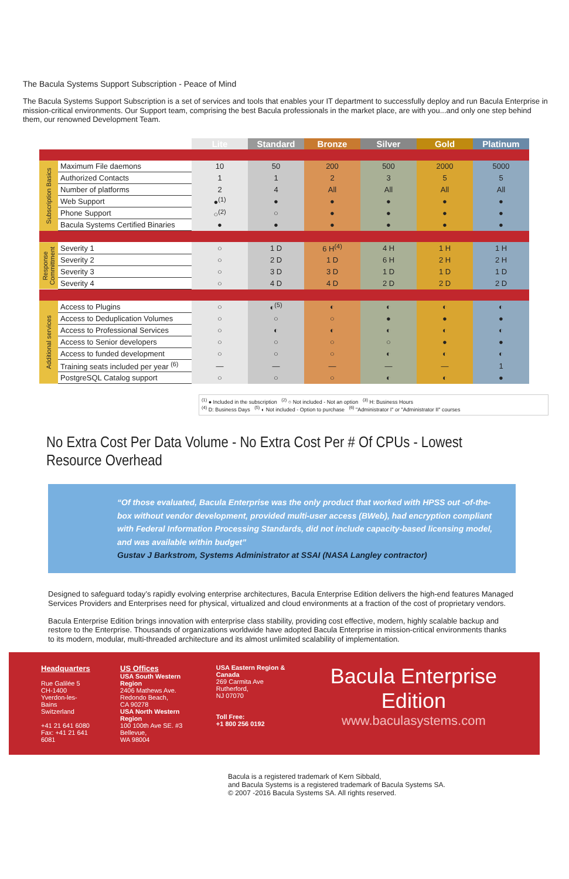The Bacula Systems Support Subscription - Peace of Mind
The Bacula Systems Support Subscription is a set of services and tools that enables your IT department to successfully deploy and run Bacula Enterprise in mission-critical environments. Our Support team, comprising the best Bacula professionals in the market place, are with you...and only one step behind them, our renowned Development Team.
| | | Lite | Standard | Bronze | Silver | Gold | Platinum |
| Subscription Basics | Maximum File daemons | 10 | 50 | 200 | 500 | 2000 | 5000 |
| | Authorized Contacts | 1 | 1 | 2 | 3 | 5 | 5 |
| | Number of platforms | 2 | 4 | All | All | All | All |
| | Web Support | ●<sup>(1)</sup> | ● | ● | ● | ● | ● |
| | Phone Support | ○<sup>(2)</sup> | ○ | ● | ● | ● | ● |
| | Bacula Systems Certified Binaries | ● | ● | ● | ● | ● | ● |
| Response Committment | Severity 1 | ○ | 1 D | 6 H<sup>(4)</sup> | 4 H | 1 H | 1 H |
| | Severity 2 | ○ | 2 D | 1 D | 6 H | 2 H | 2 H |
| | Severity 3 | ○ | 3 D | 3 D | 1 D | 1 D | 1 D |
| | Severity 4 | ○ | 4 D | 4 D | 2 D | 2 D | 2 D |
| Additional services | Access to Plugins | ○ | ◐<sup>(5)</sup> | ◐ | ◐ | ◐ | ◐ |
| | Access to Deduplication Volumes | ○ | ○ | ○ | ● | ● | ● |
| | Access to Professional Services | ○ | ◐ | ◐ | ◐ | ◐ | ◐ |
| | Access to Senior developers | ○ | ○ | ○ | ○ | ● | ● |
| | Access to funded development | ○ | ○ | ○ | ◐ | ◐ | ◐ |
| | Training seats included per year <sup>(6)</sup> | — | — | — | — | — | 1 |
| | PostgreSQL Catalog support | ○ | ○ | ○ | ◐ | ◐ | ● |
<sup>(1)</sup> ● Included in the subscription <sup>(2)</sup> ○ Not included - Not an option <sup>(3)</sup> H: Business Hours
<sup>(4)</sup> D: Business Days <sup>(5)</sup> ◐ Not included - Option to purchase <sup>(6)</sup> "Administrator I" or "Administrator II" courses
No Extra Cost Per Data Volume - No Extra Cost Per # Of CPUs - Lowest Resource Overhead
“Of those evaluated, Bacula Enterprise was the only product that worked with HPSS out -of-the-box without vendor development, provided multi-user access (BWeb), had encryption compliant with Federal Information Processing Standards, did not include capacity-based licensing model, and was available within budget”
Gustav J Barkstrom, Systems Administrator at SSAI (NASA Langley contractor)
Designed to safeguard today’s rapidly evolving enterprise architectures, Bacula Enterprise Edition delivers the high-end features Managed Services Providers and Enterprises need for physical, virtualized and cloud environments at a fraction of the cost of proprietary vendors.
Bacula Enterprise Edition brings innovation with enterprise class stability, providing cost effective, modern, highly scalable backup and restore to the Enterprise. Thousands of organizations worldwide have adopted Bacula Enterprise in mission-critical environments thanks to its modern, modular, multi-threaded architecture and its almost unlimited scalability of implementation.
Headquarters
Rue Galilée 5
CH-1400
Yverdon-les-Bains
Switzerland
+41 21 641 6080
Fax: +41 21 641 6081
US Offices
USA South Western Region
2406 Mathews Ave.
Redondo Beach,
CA 90278
USA North Western Region
100 100th Ave SE. #3
Bellevue,
WA 98004
USA Eastern Region & Canada
269 Carmita Ave
Rutherford,
NJ 07070
Toll Free:
+1 800 256 0192
Bacula Enterprise Edition
www.baculasystems.com
Bacula is a registered trademark of Kern Sibbald,
and Bacula Systems is a registered trademark of Bacula Systems SA.
© 2007 -2016 Bacula Systems SA. All rights reserved.